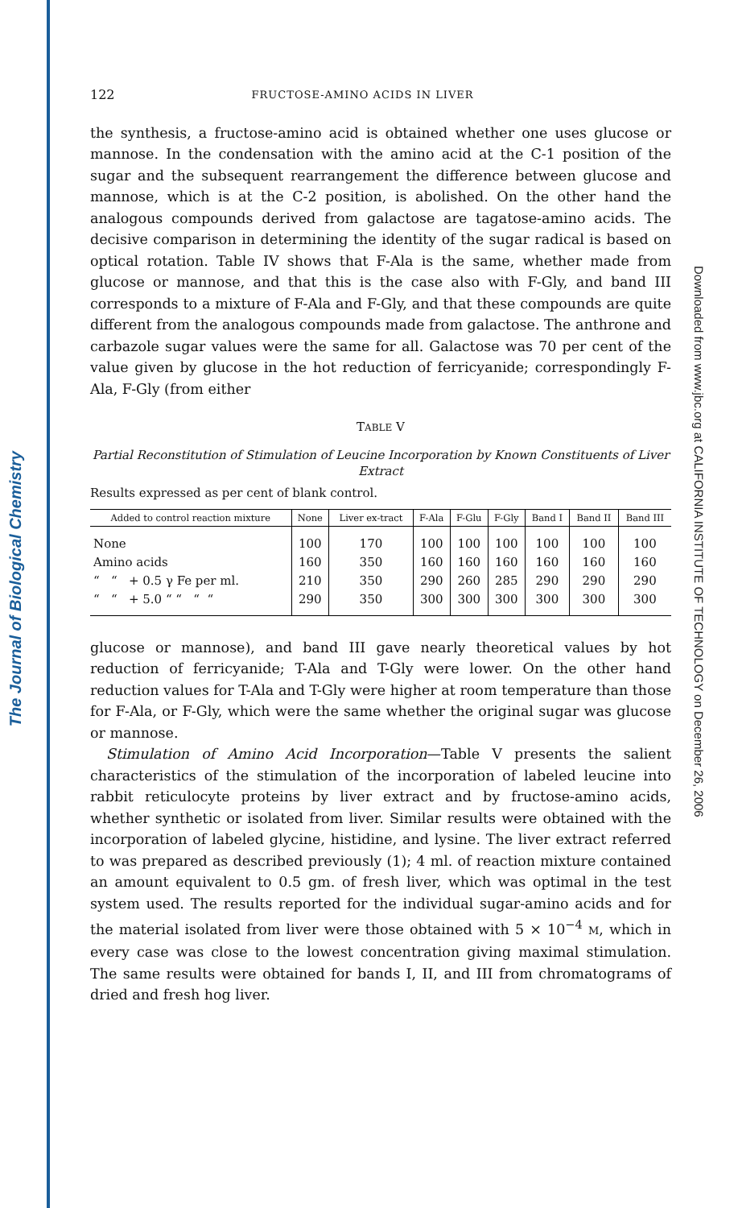The Journal of Biological Chemistry
Downloaded from www.jbc.org at CALIFORNIA INSTITUTE OF TECHNOLOGY on December 26, 2006
122 FRUCTOSE-AMINO ACIDS IN LIVER
the synthesis, a fructose-amino acid is obtained whether one uses glucose or mannose. In the condensation with the amino acid at the C-1 position of the sugar and the subsequent rearrangement the difference between glucose and mannose, which is at the C-2 position, is abolished. On the other hand the analogous compounds derived from galactose are tagatose-amino acids. The decisive comparison in determining the identity of the sugar radical is based on optical rotation. Table IV shows that F-Ala is the same, whether made from glucose or mannose, and that this is the case also with F-Gly, and band III corresponds to a mixture of F-Ala and F-Gly, and that these compounds are quite different from the analogous compounds made from galactose. The anthrone and carbazole sugar values were the same for all. Galactose was 70 per cent of the value given by glucose in the hot reduction of ferricyanide; correspondingly F-Ala, F-Gly (from either
TABLE V
Partial Reconstitution of Stimulation of Leucine Incorporation by Known Constituents of Liver Extract
Results expressed as per cent of blank control.
| Added to control reaction mixture | None | Liver ex-tract | F-Ala | F-Glu | F-Gly | Band I | Band II | Band III |
| --- | --- | --- | --- | --- | --- | --- | --- | --- |
| None | 100 | 170 | 100 | 100 | 100 | 100 | 100 | 100 |
| Amino acids | 160 | 350 | 160 | 160 | 160 | 160 | 160 | 160 |
| “ “ + 0.5 γ Fe per ml. | 210 | 350 | 290 | 260 | 285 | 290 | 290 | 290 |
| “ “ + 5.0 “ “ “ “ | 290 | 350 | 300 | 300 | 300 | 300 | 300 | 300 |
glucose or mannose), and band III gave nearly theoretical values by hot reduction of ferricyanide; T-Ala and T-Gly were lower. On the other hand reduction values for T-Ala and T-Gly were higher at room temperature than those for F-Ala, or F-Gly, which were the same whether the original sugar was glucose or mannose.
Stimulation of Amino Acid Incorporation—Table V presents the salient characteristics of the stimulation of the incorporation of labeled leucine into rabbit reticulocyte proteins by liver extract and by fructose-amino acids, whether synthetic or isolated from liver. Similar results were obtained with the incorporation of labeled glycine, histidine, and lysine. The liver extract referred to was prepared as described previously (1); 4 ml. of reaction mixture contained an amount equivalent to 0.5 gm. of fresh liver, which was optimal in the test system used. The results reported for the individual sugar-amino acids and for the material isolated from liver were those obtained with 5 × 10<sup>−4</sup> M, which in every case was close to the lowest concentration giving maximal stimulation. The same results were obtained for bands I, II, and III from chromatograms of dried and fresh hog liver.